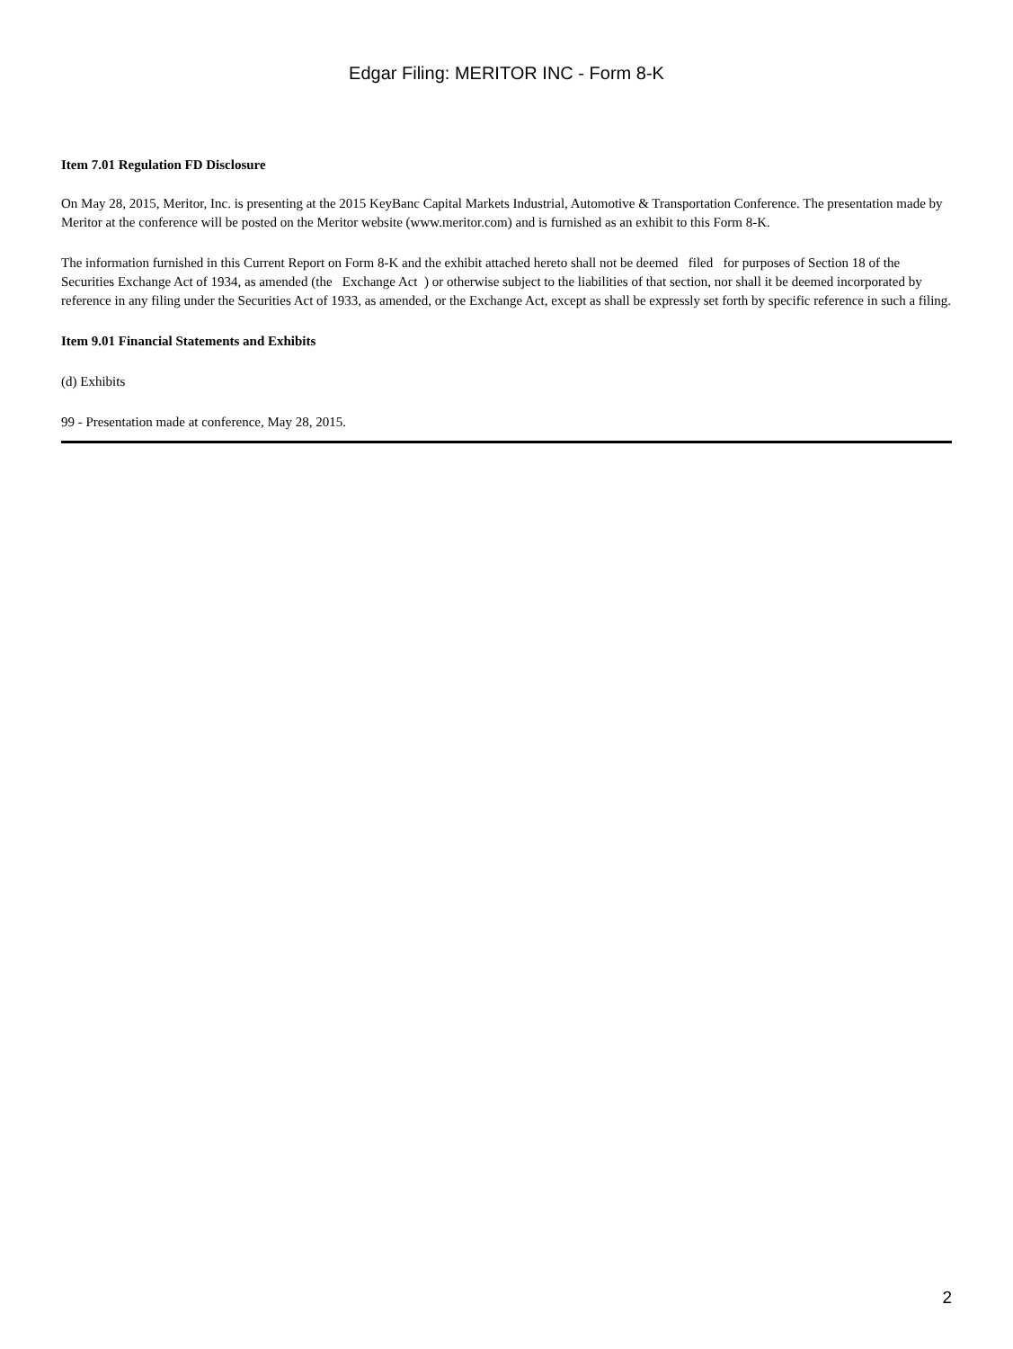Edgar Filing: MERITOR INC - Form 8-K
Item 7.01 Regulation FD Disclosure
On May 28, 2015, Meritor, Inc. is presenting at the 2015 KeyBanc Capital Markets Industrial, Automotive & Transportation Conference. The presentation made by Meritor at the conference will be posted on the Meritor website (www.meritor.com) and is furnished as an exhibit to this Form 8-K.
The information furnished in this Current Report on Form 8-K and the exhibit attached hereto shall not be deemed filed for purposes of Section 18 of the Securities Exchange Act of 1934, as amended (the Exchange Act ) or otherwise subject to the liabilities of that section, nor shall it be deemed incorporated by reference in any filing under the Securities Act of 1933, as amended, or the Exchange Act, except as shall be expressly set forth by specific reference in such a filing.
Item 9.01 Financial Statements and Exhibits
(d) Exhibits
99 - Presentation made at conference, May 28, 2015.
2